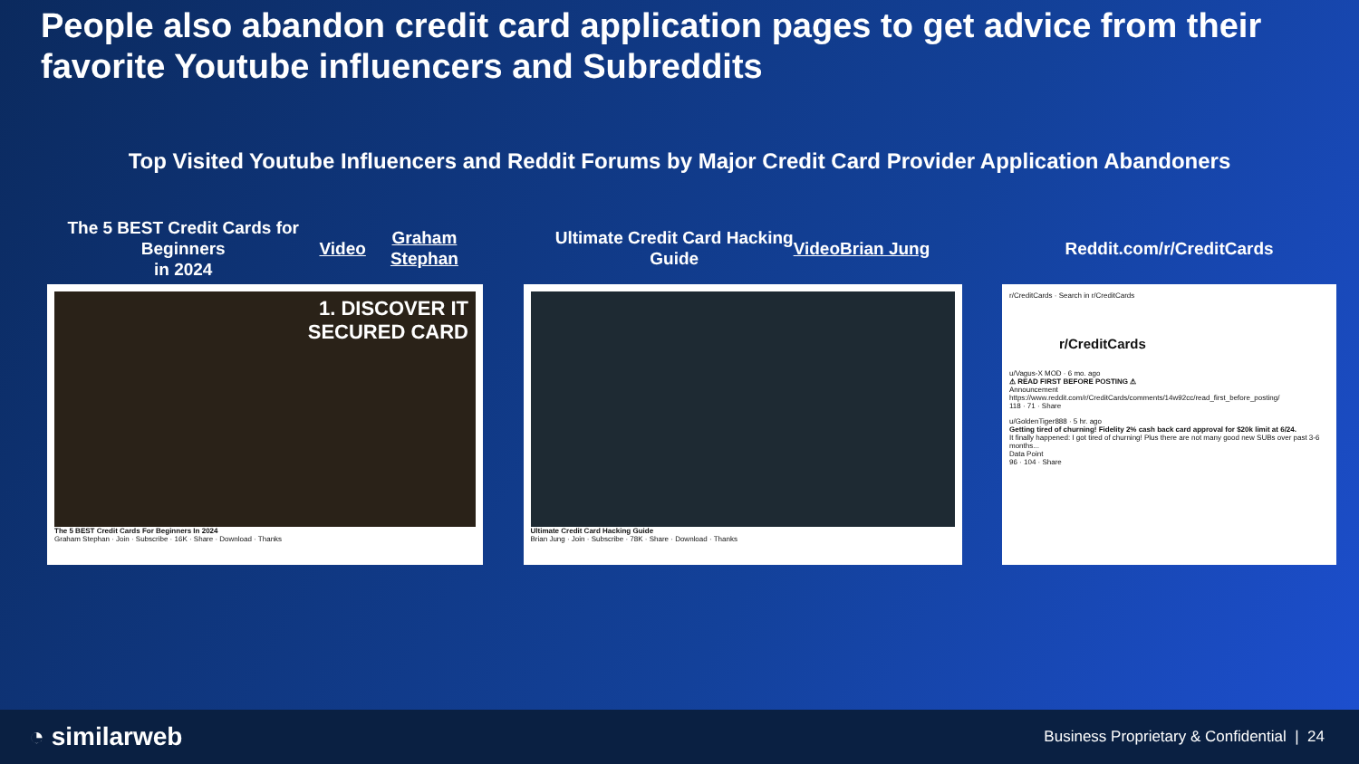People also abandon credit card application pages to get advice from their favorite Youtube influencers and Subreddits
Top Visited Youtube Influencers and Reddit Forums by Major Credit Card Provider Application Abandoners
The 5 BEST Credit Cards for Beginners
in 2024 Video Graham Stephan
1. DISCOVER IT
SECURED CARD
The 5 BEST Credit Cards For Beginners In 2024
Graham Stephan · Join · Subscribe · 16K · Share · Download · Thanks
Ultimate Credit Card Hacking
Guide Video Brian Jung
Ultimate Credit Card Hacking Guide
Brian Jung · Join · Subscribe · 78K · Share · Download · Thanks
Reddit.com/r/CreditCards
r/CreditCards · Search in r/CreditCards
r/CreditCards
u/Vagus-X MOD · 6 mo. ago
⚠ READ FIRST BEFORE POSTING ⚠
Announcement
https://www.reddit.com/r/CreditCards/comments/14w92cc/read_first_before_posting/
118 · 71 · Share
u/GoldenTiger888 · 5 hr. ago
Getting tired of churning! Fidelity 2% cash back card approval for $20k limit at 6/24.
It finally happened: I got tired of churning! Plus there are not many good new SUBs over past 3-6 months...
Data Point
96 · 104 · Share
◔ similarweb
Business Proprietary & Confidential | 24